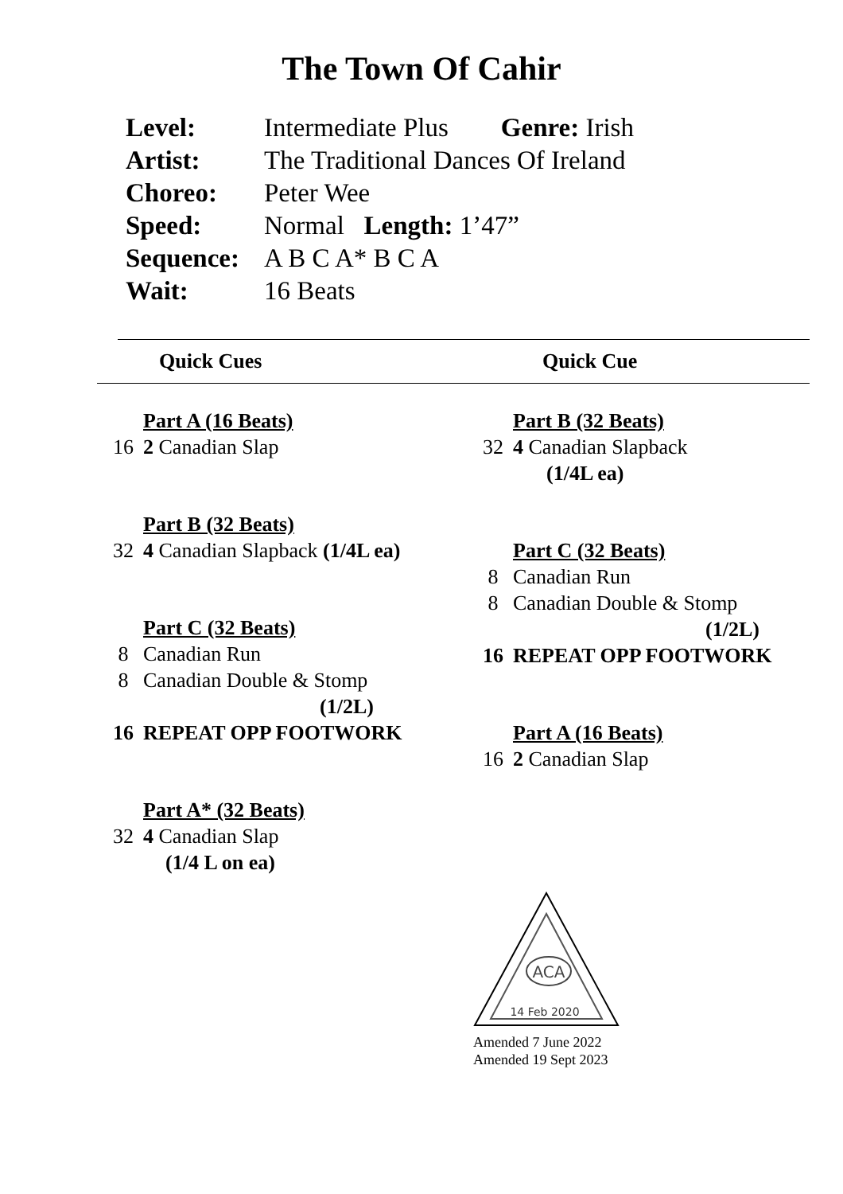The Town Of Cahir
Level: Intermediate Plus Genre: Irish
Artist: The Traditional Dances Of Ireland
Choreo: Peter Wee
Speed: Normal Length: 1’47”
Sequence: A B C A* B C A
Wait: 16 Beats
Quick Cues Quick Cue
Part A (16 Beats)
16 2 Canadian Slap
Part B (32 Beats)
32 4 Canadian Slapback (1/4L ea)
Part C (32 Beats)
8 Canadian Run
8 Canadian Double & Stomp
(1/2L)
16 REPEAT OPP FOOTWORK
Part A* (32 Beats)
32 4 Canadian Slap
(1/4 L on ea)
Part B (32 Beats)
32 4 Canadian Slapback
(1/4L ea)
Part C (32 Beats)
8 Canadian Run
8 Canadian Double & Stomp
(1/2L)
16 REPEAT OPP FOOTWORK
Part A (16 Beats)
16 2 Canadian Slap
ACA
14 Feb 2020
Amended 7 June 2022
Amended 19 Sept 2023